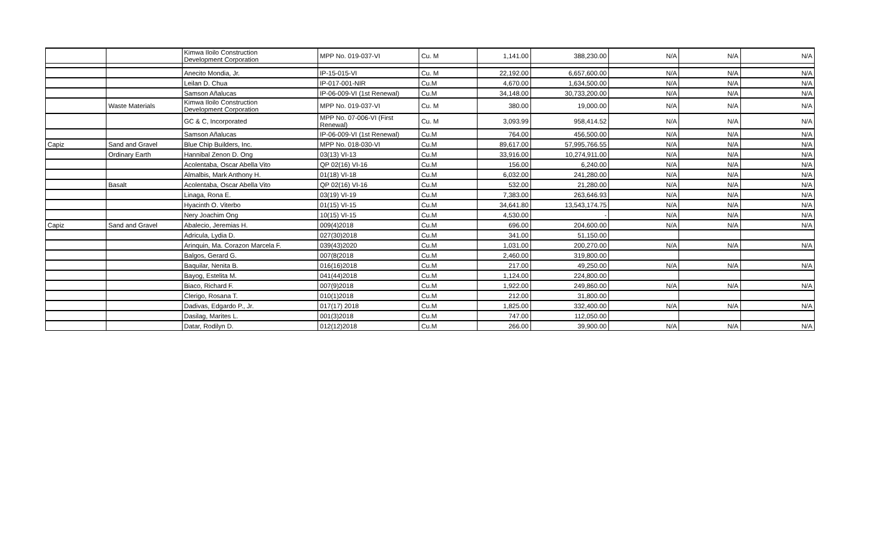| | | Kimwa Iloilo Construction Development Corporation | MPP No. 019-037-VI | Cu. M | 1,141.00 | 388,230.00 | N/A | N/A | N/A |
| | | Anecito Mondia, Jr. | IP-15-015-VI | Cu. M | 22,192.00 | 6,657,600.00 | N/A | N/A | N/A |
| | | Leilan D. Chua | IP-017-001-NIR | Cu.M | 4,670.00 | 1,634,500.00 | N/A | N/A | N/A |
| | | Samson Añalucas | IP-06-009-VI (1st Renewal) | Cu.M | 34,148.00 | 30,733,200.00 | N/A | N/A | N/A |
| | Waste Materials | Kimwa Iloilo Construction Development Corporation | MPP No. 019-037-VI | Cu. M | 380.00 | 19,000.00 | N/A | N/A | N/A |
| | | GC & C, Incorporated | MPP No. 07-006-VI (First Renewal) | Cu. M | 3,093.99 | 958,414.52 | N/A | N/A | N/A |
| | | Samson Añalucas | IP-06-009-VI (1st Renewal) | Cu.M | 764.00 | 456,500.00 | N/A | N/A | N/A |
| Capiz | Sand and Gravel | Blue Chip Builders, Inc. | MPP No. 018-030-VI | Cu.M | 89,617.00 | 57,995,766.55 | N/A | N/A | N/A |
| | Ordinary Earth | Hannibal Zenon D. Ong | 03(13) VI-13 | Cu.M | 33,916.00 | 10,274,911.00 | N/A | N/A | N/A |
| | | Acolentaba, Oscar Abella Vito | QP 02(16) VI-16 | Cu.M | 156.00 | 6,240.00 | N/A | N/A | N/A |
| | | Almalbis, Mark Anthony H. | 01(18) VI-18 | Cu.M | 6,032.00 | 241,280.00 | N/A | N/A | N/A |
| | Basalt | Acolentaba, Oscar Abella Vito | QP 02(16) VI-16 | Cu.M | 532.00 | 21,280.00 | N/A | N/A | N/A |
| | | Linaga, Rona E. | 03(19) VI-19 | Cu.M | 7,383.00 | 263,646.93 | N/A | N/A | N/A |
| | | Hyacinth O. Viterbo | 01(15) VI-15 | Cu.M | 34,641.80 | 13,543,174.75 | N/A | N/A | N/A |
| | | Nery Joachim Ong | 10(15) VI-15 | Cu.M | 4,530.00 | - | N/A | N/A | N/A |
| Capiz | Sand and Gravel | Abalecio, Jeremias H. | 009(4)2018 | Cu.M | 696.00 | 204,600.00 | N/A | N/A | N/A |
| | | Adricula, Lydia D. | 027(30)2018 | Cu.M | 341.00 | 51,150.00 | | | |
| | | Arinquin, Ma. Corazon Marcela F. | 039(43)2020 | Cu.M | 1,031.00 | 200,270.00 | N/A | N/A | N/A |
| | | Balgos, Gerard G. | 007(8(2018 | Cu.M | 2,460.00 | 319,800.00 | | | |
| | | Baquilar, Nenita B. | 016(16)2018 | Cu.M | 217.00 | 49,250.00 | N/A | N/A | N/A |
| | | Bayog, Estelita M. | 041(44)2018 | Cu.M | 1,124.00 | 224,800.00 | | | |
| | | Biaco, Richard F. | 007(9)2018 | Cu.M | 1,922.00 | 249,860.00 | N/A | N/A | N/A |
| | | Clerigo, Rosana T. | 010(1)2018 | Cu.M | 212.00 | 31,800.00 | | | |
| | | Dadivas, Edgardo P., Jr. | 017(17) 2018 | Cu.M | 1,825.00 | 332,400.00 | N/A | N/A | N/A |
| | | Dasilag, Marites L. | 001(3)2018 | Cu.M | 747.00 | 112,050.00 | | | |
| | | Datar, Rodilyn D. | 012(12)2018 | Cu.M | 266.00 | 39,900.00 | N/A | N/A | N/A |